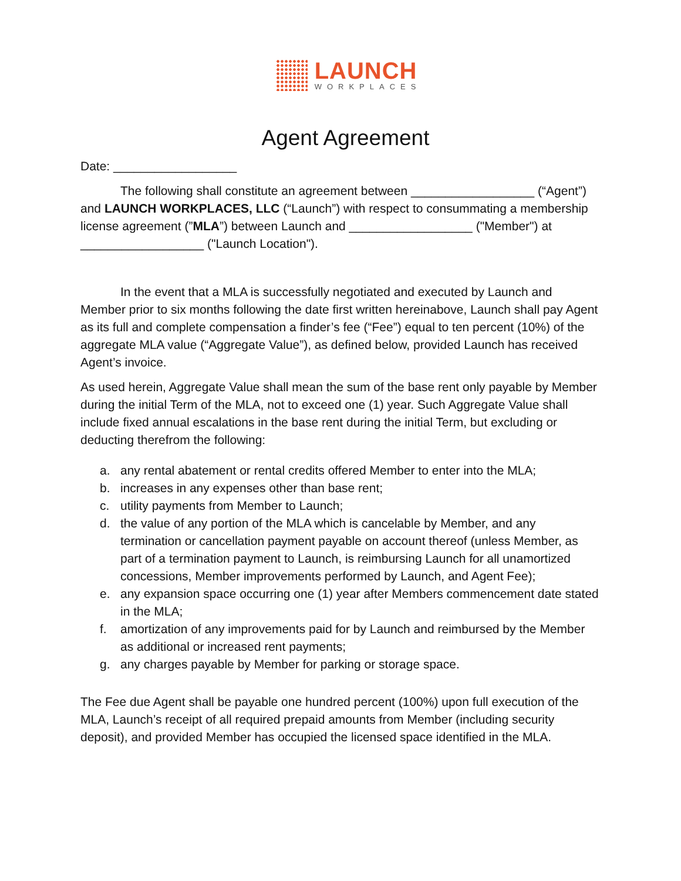LAUNCH
WORKPLACES
Agent Agreement
Date: __________________
The following shall constitute an agreement between __________________ (“Agent”) and LAUNCH WORKPLACES, LLC (“Launch”) with respect to consummating a membership license agreement (”MLA”) between Launch and __________________ ("Member") at __________________ ("Launch Location").
In the event that a MLA is successfully negotiated and executed by Launch and Member prior to six months following the date first written hereinabove, Launch shall pay Agent as its full and complete compensation a finder’s fee (“Fee”) equal to ten percent (10%) of the aggregate MLA value (“Aggregate Value”), as defined below, provided Launch has received Agent’s invoice.
As used herein, Aggregate Value shall mean the sum of the base rent only payable by Member during the initial Term of the MLA, not to exceed one (1) year. Such Aggregate Value shall include fixed annual escalations in the base rent during the initial Term, but excluding or deducting therefrom the following:
a. any rental abatement or rental credits offered Member to enter into the MLA;
b. increases in any expenses other than base rent;
c. utility payments from Member to Launch;
d. the value of any portion of the MLA which is cancelable by Member, and any termination or cancellation payment payable on account thereof (unless Member, as part of a termination payment to Launch, is reimbursing Launch for all unamortized concessions, Member improvements performed by Launch, and Agent Fee);
e. any expansion space occurring one (1) year after Members commencement date stated in the MLA;
f. amortization of any improvements paid for by Launch and reimbursed by the Member as additional or increased rent payments;
g. any charges payable by Member for parking or storage space.
The Fee due Agent shall be payable one hundred percent (100%) upon full execution of the MLA, Launch’s receipt of all required prepaid amounts from Member (including security deposit), and provided Member has occupied the licensed space identified in the MLA.